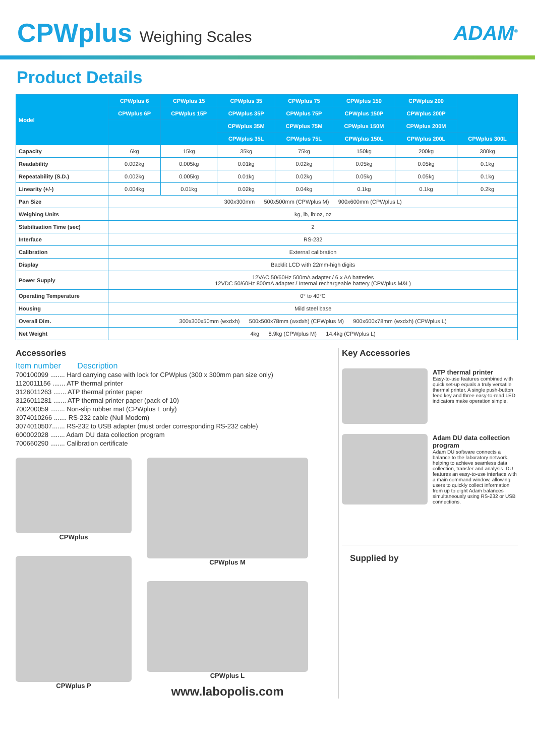CPWplus Weighing Scales
ADAM<sup>®</sup>
Product Details
| Model | CPWplus 6 | CPWplus 15 | CPWplus 35 | CPWplus 75 | CPWplus 150 | CPWplus 200 | |
| --- | --- | --- | --- | --- | --- | --- | --- |
| | CPWplus 6P | CPWplus 15P | CPWplus 35P | CPWplus 75P | CPWplus 150P | CPWplus 200P | |
| | | | CPWplus 35M | CPWplus 75M | CPWplus 150M | CPWplus 200M | |
| | | | CPWplus 35L | CPWplus 75L | CPWplus 150L | CPWplus 200L | CPWplus 300L |
| Capacity | 6kg | 15kg | 35kg | 75kg | 150kg | 200kg | 300kg |
| Readability | 0.002kg | 0.005kg | 0.01kg | 0.02kg | 0.05kg | 0.05kg | 0.1kg |
| Repeatability (S.D.) | 0.002kg | 0.005kg | 0.01kg | 0.02kg | 0.05kg | 0.05kg | 0.1kg |
| Linearity (+/-) | 0.004kg | 0.01kg | 0.02kg | 0.04kg | 0.1kg | 0.1kg | 0.2kg |
| Pan Size | 300x300mm 500x500mm (CPWplus M) 900x600mm (CPWplus L) | | | | | | |
| Weighing Units | kg, lb, lb:oz, oz | | | | | | |
| Stabilisation Time (sec) | 2 | | | | | | |
| Interface | RS-232 | | | | | | |
| Calibration | External calibration | | | | | | |
| Display | Backlit LCD with 22mm-high digits | | | | | | |
| Power Supply | 12VAC 50/60Hz 500mA adapter / 6 x AA batteries 12VDC 50/60Hz 800mA adapter / Internal rechargeable battery (CPWplus M&L) | | | | | | |
| Operating Temperature | 0° to 40°C | | | | | | |
| Housing | Mild steel base | | | | | | |
| Overall Dim. | 300x300x50mm (wxdxh) 500x500x78mm (wxdxh) (CPWplus M) 900x600x78mm (wxdxh) (CPWplus L) | | | | | | |
| Net Weight | 4kg 8.9kg (CPWplus M) 14.4kg (CPWplus L) | | | | | | |
Accessories
Item number Description
700100099 ........ Hard carrying case with lock for CPWplus (300 x 300mm pan size only)
1120011156 ....... ATP thermal printer
3126011263 ....... ATP thermal printer paper
3126011281 ....... ATP thermal printer paper (pack of 10)
700200059 ........ Non-slip rubber mat (CPWplus L only)
3074010266 ....... RS-232 cable (Null Modem)
3074010507....... RS-232 to USB adapter (must order corresponding RS-232 cable)
600002028 ........ Adam DU data collection program
700660290 ........ Calibration certificate
CPWplus
CPWplus P
CPWplus M
CPWplus L
www.labopolis.com
Key Accessories
ATP thermal printer
Easy-to-use features combined with quick set-up equals a truly versatile thermal printer. A single push-button feed key and three easy-to-read LED indicators make operation simple.
Adam DU data collection program
Adam DU software connects a balance to the laboratory network, helping to achieve seamless data collection, transfer and analysis. DU features an easy-to-use interface with a main command window, allowing users to quickly collect information from up to eight Adam balances simultaneously using RS-232 or USB connections.
Supplied by